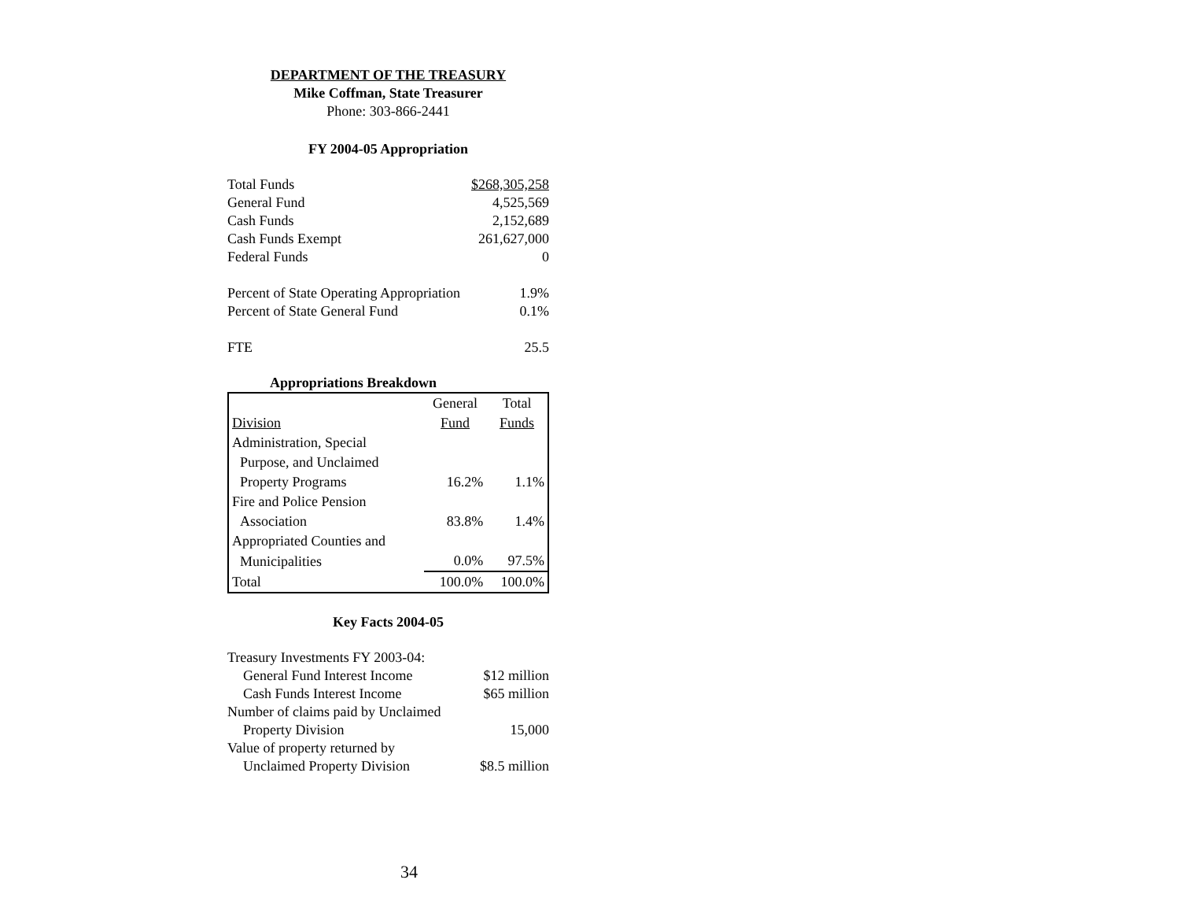DEPARTMENT OF THE TREASURY
Mike Coffman, State Treasurer
Phone: 303-866-2441
FY 2004-05 Appropriation
| Total Funds | $268,305,258 |
| General Fund | 4,525,569 |
| Cash Funds | 2,152,689 |
| Cash Funds Exempt | 261,627,000 |
| Federal Funds | 0 |
| Percent of State Operating Appropriation | 1.9% |
| Percent of State General Fund | 0.1% |
| FTE | 25.5 |
Appropriations Breakdown
| | General | Total |
| Division | Fund | Funds |
| Administration, Special | | |
| Purpose, and Unclaimed | | |
| Property Programs | 16.2% | 1.1% |
| Fire and Police Pension | | |
| Association | 83.8% | 1.4% |
| Appropriated Counties and | | |
| Municipalities | 0.0% | 97.5% |
| Total | 100.0% | 100.0% |
Key Facts 2004-05
| Treasury Investments FY 2003-04: | |
| General Fund Interest Income | $12 million |
| Cash Funds Interest Income | $65 million |
| Number of claims paid by Unclaimed | |
| Property Division | 15,000 |
| Value of property returned by | |
| Unclaimed Property Division | $8.5 million |
34